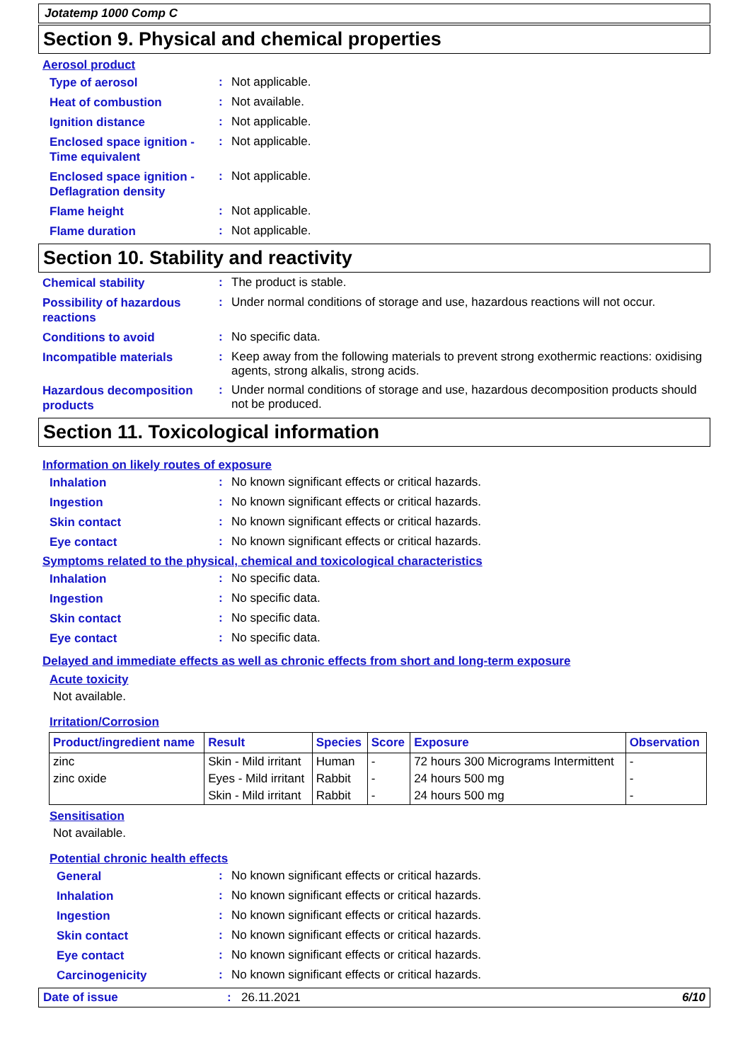Jotatemp 1000 Comp C
Section 9. Physical and chemical properties
Aerosol product
Type of aerosol
:
Not applicable.
Heat of combustion
:
Not available.
Ignition distance
:
Not applicable.
Enclosed space ignition - Time equivalent
:
Not applicable.
Enclosed space ignition - Deflagration density
:
Not applicable.
Flame height
:
Not applicable.
Flame duration
:
Not applicable.
Section 10. Stability and reactivity
Chemical stability
:
The product is stable.
Possibility of hazardous reactions
:
Under normal conditions of storage and use, hazardous reactions will not occur.
Conditions to avoid
:
No specific data.
Incompatible materials
:
Keep away from the following materials to prevent strong exothermic reactions: oxidising agents, strong alkalis, strong acids.
Hazardous decomposition products
:
Under normal conditions of storage and use, hazardous decomposition products should not be produced.
Section 11. Toxicological information
Information on likely routes of exposure
Inhalation
:
No known significant effects or critical hazards.
Ingestion
:
No known significant effects or critical hazards.
Skin contact
:
No known significant effects or critical hazards.
Eye contact
:
No known significant effects or critical hazards.
Symptoms related to the physical, chemical and toxicological characteristics
Inhalation
:
No specific data.
Ingestion
:
No specific data.
Skin contact
:
No specific data.
Eye contact
:
No specific data.
Delayed and immediate effects as well as chronic effects from short and long-term exposure
Acute toxicity
Not available.
Irritation/Corrosion
| Product/ingredient name | Result | Species | Score | Exposure | Observation |
| --- | --- | --- | --- | --- | --- |
| zinc | Skin - Mild irritant | Human | - | 72 hours 300 Micrograms Intermittent | - |
| zinc oxide | Eyes - Mild irritant | Rabbit | - | 24 hours 500 mg | - |
| | Skin - Mild irritant | Rabbit | - | 24 hours 500 mg | - |
Sensitisation
Not available.
Potential chronic health effects
General
:
No known significant effects or critical hazards.
Inhalation
:
No known significant effects or critical hazards.
Ingestion
:
No known significant effects or critical hazards.
Skin contact
:
No known significant effects or critical hazards.
Eye contact
:
No known significant effects or critical hazards.
Carcinogenicity
:
No known significant effects or critical hazards.
Date of issue: 26.11.2021 6/10